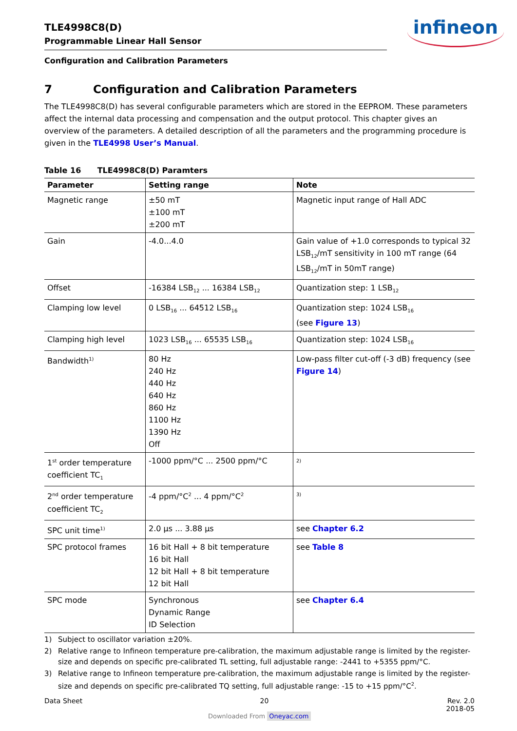TLE4998C8(D)
Programmable Linear Hall Sensor
infineon
Configuration and Calibration Parameters
7 Configuration and Calibration Parameters
The TLE4998C8(D) has several configurable parameters which are stored in the EEPROM. These parameters affect the internal data processing and compensation and the output protocol. This chapter gives an overview of the parameters. A detailed description of all the parameters and the programming procedure is given in the TLE4998 User’s Manual.
Table 16 TLE4998C8(D) Paramters
| Parameter | Setting range | Note |
| --- | --- | --- |
| Magnetic range | ±50 mT ±100 mT ±200 mT | Magnetic input range of Hall ADC |
| Gain | -4.0...4.0 | Gain value of +1.0 corresponds to typical 32 LSB<sub>12</sub>/mT sensitivity in 100 mT range (64 LSB<sub>12</sub>/mT in 50mT range) |
| Offset | -16384 LSB<sub>12</sub> ... 16384 LSB<sub>12</sub> | Quantization step: 1 LSB<sub>12</sub> |
| Clamping low level | 0 LSB<sub>16</sub> ... 64512 LSB<sub>16</sub> | Quantization step: 1024 LSB<sub>16</sub> (see Figure 13 ) |
| Clamping high level | 1023 LSB<sub>16</sub> ... 65535 LSB<sub>16</sub> | Quantization step: 1024 LSB<sub>16</sub> |
| Bandwidth<sup>1)</sup> | 80 Hz 240 Hz 440 Hz 640 Hz 860 Hz 1100 Hz 1390 Hz Off | Low-pass filter cut-off (-3 dB) frequency (see Figure 14 ) |
| 1<sup>st</sup> order temperature coefficient TC<sub>1</sub> | -1000 ppm/°C ... 2500 ppm/°C | <sup>2)</sup> |
| 2<sup>nd</sup> order temperature coefficient TC<sub>2</sub> | -4 ppm/°C<sup>2</sup> ... 4 ppm/°C<sup>2</sup> | <sup>3)</sup> |
| SPC unit time<sup>1)</sup> | 2.0 µs ... 3.88 µs | see Chapter 6.2 |
| SPC protocol frames | 16 bit Hall + 8 bit temperature 16 bit Hall 12 bit Hall + 8 bit temperature 12 bit Hall | see Table 8 |
| SPC mode | Synchronous Dynamic Range ID Selection | see Chapter 6.4 |
1) Subject to oscillator variation ±20%.
2) Relative range to Infineon temperature pre-calibration, the maximum adjustable range is limited by the register-size and depends on specific pre-calibrated TL setting, full adjustable range: -2441 to +5355 ppm/°C.
3) Relative range to Infineon temperature pre-calibration, the maximum adjustable range is limited by the register-size and depends on specific pre-calibrated TQ setting, full adjustable range: -15 to +15 ppm/°C<sup>2</sup>.
Data Sheet 20 Rev. 2.0
2018-05
Downloaded From Oneyac.com